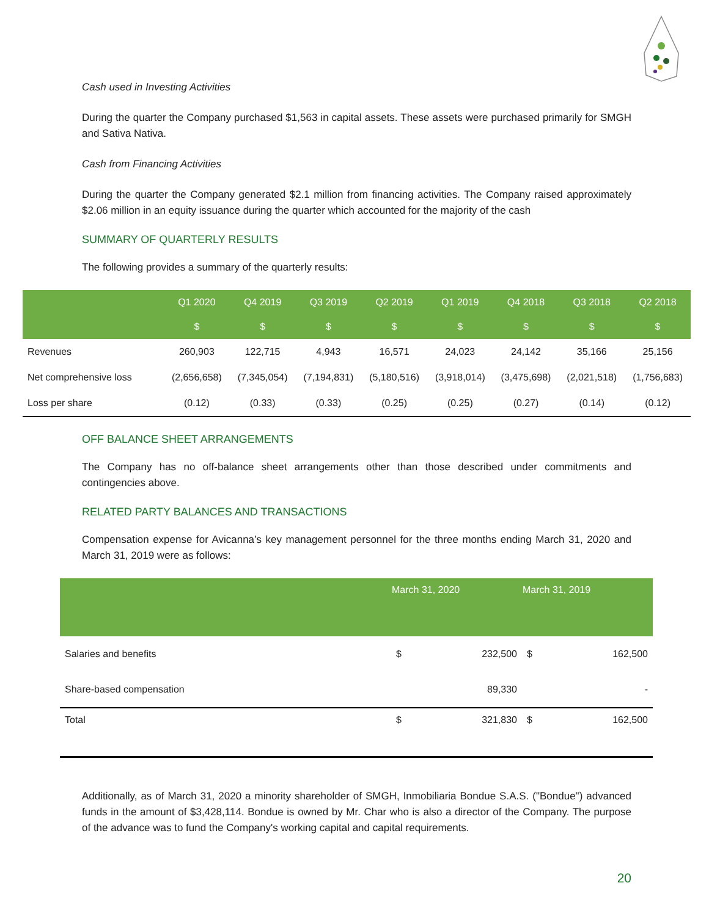Cash used in Investing Activities
During the quarter the Company purchased $1,563 in capital assets. These assets were purchased primarily for SMGH and Sativa Nativa.
Cash from Financing Activities
During the quarter the Company generated $2.1 million from financing activities. The Company raised approximately $2.06 million in an equity issuance during the quarter which accounted for the majority of the cash
SUMMARY OF QUARTERLY RESULTS
The following provides a summary of the quarterly results:
| | Q1 2020 | Q4 2019 | Q3 2019 | Q2 2019 | Q1 2019 | Q4 2018 | Q3 2018 | Q2 2018 |
| --- | --- | --- | --- | --- | --- | --- | --- | --- |
| | $ | $ | $ | $ | $ | $ | $ | $ |
| Revenues | 260,903 | 122,715 | 4,943 | 16,571 | 24,023 | 24,142 | 35,166 | 25,156 |
| Net comprehensive loss | (2,656,658) | (7,345,054) | (7,194,831) | (5,180,516) | (3,918,014) | (3,475,698) | (2,021,518) | (1,756,683) |
| Loss per share | (0.12) | (0.33) | (0.33) | (0.25) | (0.25) | (0.27) | (0.14) | (0.12) |
OFF BALANCE SHEET ARRANGEMENTS
The Company has no off-balance sheet arrangements other than those described under commitments and contingencies above.
RELATED PARTY BALANCES AND TRANSACTIONS
Compensation expense for Avicanna’s key management personnel for the three months ending March 31, 2020 and March 31, 2019 were as follows:
| | March 31, 2020 | | March 31, 2019 | |
| --- | --- | --- | --- | --- |
| Salaries and benefits | $ | 232,500 | $ | 162,500 |
| Share-based compensation | | 89,330 | | - |
| Total | $ | 321,830 | $ | 162,500 |
Additionally, as of March 31, 2020 a minority shareholder of SMGH, Inmobiliaria Bondue S.A.S. ("Bondue") advanced funds in the amount of $3,428,114. Bondue is owned by Mr. Char who is also a director of the Company. The purpose of the advance was to fund the Company's working capital and capital requirements.
20